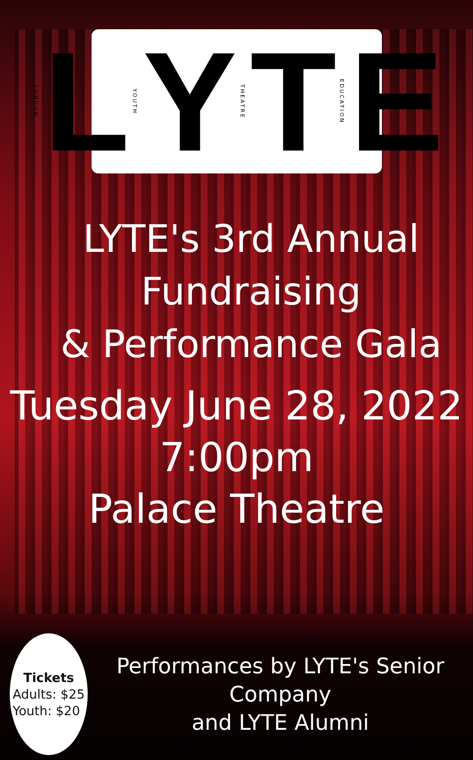LONDON L YOUTH Y THEATRE T EDUCATION E
LYTE's 3rd Annual Fundraising
& Performance Gala
Tuesday June 28, 2022
7:00pm
Palace Theatre
Tickets
Adults: $25
Youth: $20
Performances by LYTE's Senior Company
and LYTE Alumni